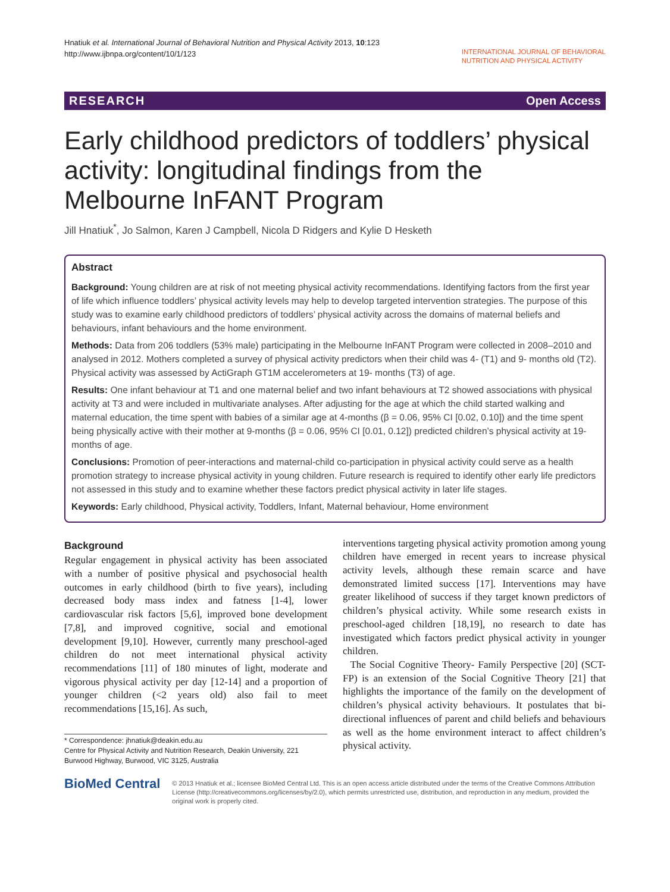Hnatiuk et al. International Journal of Behavioral Nutrition and Physical Activity 2013, 10:123
http://www.ijbnpa.org/content/10/1/123
INTERNATIONAL JOURNAL OF BEHAVIORAL
NUTRITION AND PHYSICAL ACTIVITY
RESEARCH Open Access
Early childhood predictors of toddlers’ physical activity: longitudinal findings from the Melbourne InFANT Program
Jill Hnatiuk<sup>*</sup>, Jo Salmon, Karen J Campbell, Nicola D Ridgers and Kylie D Hesketh
Abstract
Background: Young children are at risk of not meeting physical activity recommendations. Identifying factors from the first year of life which influence toddlers’ physical activity levels may help to develop targeted intervention strategies. The purpose of this study was to examine early childhood predictors of toddlers’ physical activity across the domains of maternal beliefs and behaviours, infant behaviours and the home environment.
Methods: Data from 206 toddlers (53% male) participating in the Melbourne InFANT Program were collected in 2008–2010 and analysed in 2012. Mothers completed a survey of physical activity predictors when their child was 4- (T1) and 9- months old (T2). Physical activity was assessed by ActiGraph GT1M accelerometers at 19- months (T3) of age.
Results: One infant behaviour at T1 and one maternal belief and two infant behaviours at T2 showed associations with physical activity at T3 and were included in multivariate analyses. After adjusting for the age at which the child started walking and maternal education, the time spent with babies of a similar age at 4-months (β = 0.06, 95% CI [0.02, 0.10]) and the time spent being physically active with their mother at 9-months (β = 0.06, 95% CI [0.01, 0.12]) predicted children’s physical activity at 19-months of age.
Conclusions: Promotion of peer-interactions and maternal-child co-participation in physical activity could serve as a health promotion strategy to increase physical activity in young children. Future research is required to identify other early life predictors not assessed in this study and to examine whether these factors predict physical activity in later life stages.
Keywords: Early childhood, Physical activity, Toddlers, Infant, Maternal behaviour, Home environment
Background
Regular engagement in physical activity has been associated with a number of positive physical and psychosocial health outcomes in early childhood (birth to five years), including decreased body mass index and fatness [1-4], lower cardiovascular risk factors [5,6], improved bone development [7,8], and improved cognitive, social and emotional development [9,10]. However, currently many preschool-aged children do not meet international physical activity recommendations [11] of 180 minutes of light, moderate and vigorous physical activity per day [12-14] and a proportion of younger children (<2 years old) also fail to meet recommendations [15,16]. As such,
* Correspondence: jhnatiuk@deakin.edu.au
Centre for Physical Activity and Nutrition Research, Deakin University, 221 Burwood Highway, Burwood, VIC 3125, Australia
interventions targeting physical activity promotion among young children have emerged in recent years to increase physical activity levels, although these remain scarce and have demonstrated limited success [17]. Interventions may have greater likelihood of success if they target known predictors of children’s physical activity. While some research exists in preschool-aged children [18,19], no research to date has investigated which factors predict physical activity in younger children.
The Social Cognitive Theory- Family Perspective [20] (SCT-FP) is an extension of the Social Cognitive Theory [21] that highlights the importance of the family on the development of children’s physical activity behaviours. It postulates that bi-directional influences of parent and child beliefs and behaviours as well as the home environment interact to affect children’s physical activity.
BioMed Central
© 2013 Hnatiuk et al.; licensee BioMed Central Ltd. This is an open access article distributed under the terms of the Creative Commons Attribution License (http://creativecommons.org/licenses/by/2.0), which permits unrestricted use, distribution, and reproduction in any medium, provided the original work is properly cited.